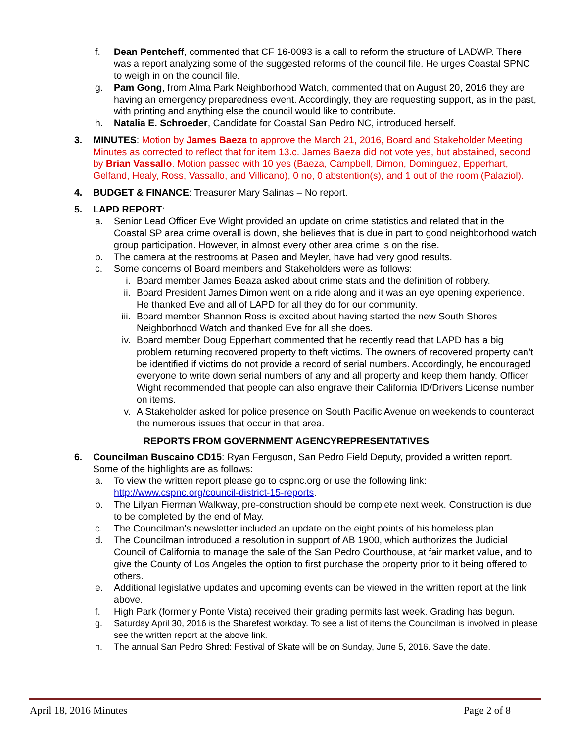f. Dean Pentcheff, commented that CF 16-0093 is a call to reform the structure of LADWP. There was a report analyzing some of the suggested reforms of the council file. He urges Coastal SPNC to weigh in on the council file.
g. Pam Gong, from Alma Park Neighborhood Watch, commented that on August 20, 2016 they are having an emergency preparedness event. Accordingly, they are requesting support, as in the past, with printing and anything else the council would like to contribute.
h. Natalia E. Schroeder, Candidate for Coastal San Pedro NC, introduced herself.
3. MINUTES: Motion by James Baeza to approve the March 21, 2016, Board and Stakeholder Meeting Minutes as corrected to reflect that for item 13.c. James Baeza did not vote yes, but abstained, second by Brian Vassallo. Motion passed with 10 yes (Baeza, Campbell, Dimon, Dominguez, Epperhart, Gelfand, Healy, Ross, Vassallo, and Villicano), 0 no, 0 abstention(s), and 1 out of the room (Palaziol).
4. BUDGET & FINANCE: Treasurer Mary Salinas – No report.
5. LAPD REPORT:
a. Senior Lead Officer Eve Wight provided an update on crime statistics and related that in the Coastal SP area crime overall is down, she believes that is due in part to good neighborhood watch group participation. However, in almost every other area crime is on the rise.
b. The camera at the restrooms at Paseo and Meyler, have had very good results.
c. Some concerns of Board members and Stakeholders were as follows:
i. Board member James Beaza asked about crime stats and the definition of robbery.
ii.
Board President James Dimon went on a ride along and it was an eye opening experience. He thanked Eve and all of LAPD for all they do for our community.
iii.
Board member Shannon Ross is excited about having started the new South Shores Neighborhood Watch and thanked Eve for all she does.
iv.
Board member Doug Epperhart commented that he recently read that LAPD has a big problem returning recovered property to theft victims. The owners of recovered property can’t be identified if victims do not provide a record of serial numbers. Accordingly, he encouraged everyone to write down serial numbers of any and all property and keep them handy. Officer Wight recommended that people can also engrave their California ID/Drivers License number on items.
v. A Stakeholder asked for police presence on South Pacific Avenue on weekends to counteract the numerous issues that occur in that area.
REPORTS FROM GOVERNMENT AGENCYREPRESENTATIVES
6. Councilman Buscaino CD15: Ryan Ferguson, San Pedro Field Deputy, provided a written report. Some of the highlights are as follows:
a. To view the written report please go to cspnc.org or use the following link: http://www.cspnc.org/council-district-15-reports.
b. The Lilyan Fierman Walkway, pre-construction should be complete next week. Construction is due to be completed by the end of May.
c. The Councilman’s newsletter included an update on the eight points of his homeless plan.
d. The Councilman introduced a resolution in support of AB 1900, which authorizes the Judicial Council of California to manage the sale of the San Pedro Courthouse, at fair market value, and to give the County of Los Angeles the option to first purchase the property prior to it being offered to others.
e. Additional legislative updates and upcoming events can be viewed in the written report at the link above.
f. High Park (formerly Ponte Vista) received their grading permits last week. Grading has begun.
g. Saturday April 30, 2016 is the Sharefest workday. To see a list of items the Councilman is involved in please see the written report at the above link.
h. The annual San Pedro Shred: Festival of Skate will be on Sunday, June 5, 2016. Save the date.
April 18, 2016 Minutes Page 2 of 8